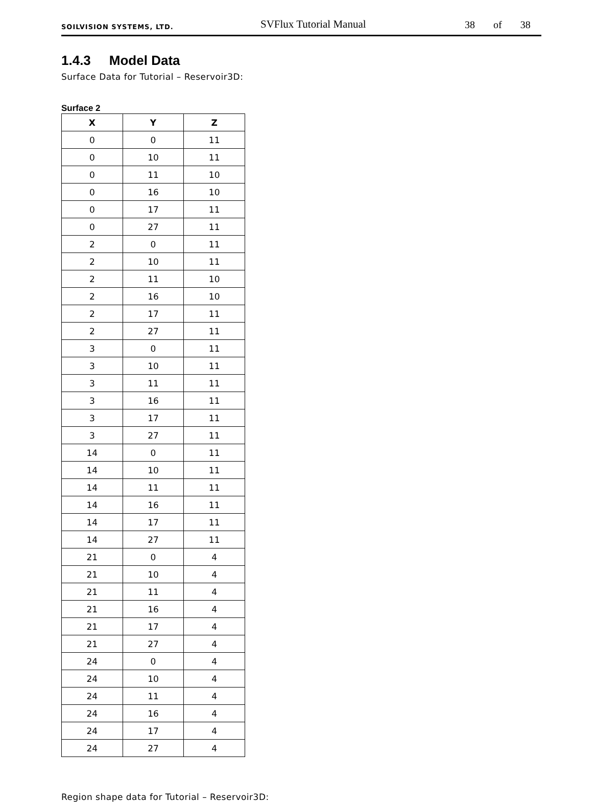SOILVISION SYSTEMS, LTD.
SVFlux Tutorial Manual
38 of 38
1.4.3 Model Data
Surface Data for Tutorial – Reservoir3D:
Surface 2
| X | Y | Z |
| --- | --- | --- |
| 0 | 0 | 11 |
| 0 | 10 | 11 |
| 0 | 11 | 10 |
| 0 | 16 | 10 |
| 0 | 17 | 11 |
| 0 | 27 | 11 |
| 2 | 0 | 11 |
| 2 | 10 | 11 |
| 2 | 11 | 10 |
| 2 | 16 | 10 |
| 2 | 17 | 11 |
| 2 | 27 | 11 |
| 3 | 0 | 11 |
| 3 | 10 | 11 |
| 3 | 11 | 11 |
| 3 | 16 | 11 |
| 3 | 17 | 11 |
| 3 | 27 | 11 |
| 14 | 0 | 11 |
| 14 | 10 | 11 |
| 14 | 11 | 11 |
| 14 | 16 | 11 |
| 14 | 17 | 11 |
| 14 | 27 | 11 |
| 21 | 0 | 4 |
| 21 | 10 | 4 |
| 21 | 11 | 4 |
| 21 | 16 | 4 |
| 21 | 17 | 4 |
| 21 | 27 | 4 |
| 24 | 0 | 4 |
| 24 | 10 | 4 |
| 24 | 11 | 4 |
| 24 | 16 | 4 |
| 24 | 17 | 4 |
| 24 | 27 | 4 |
Region shape data for Tutorial – Reservoir3D: